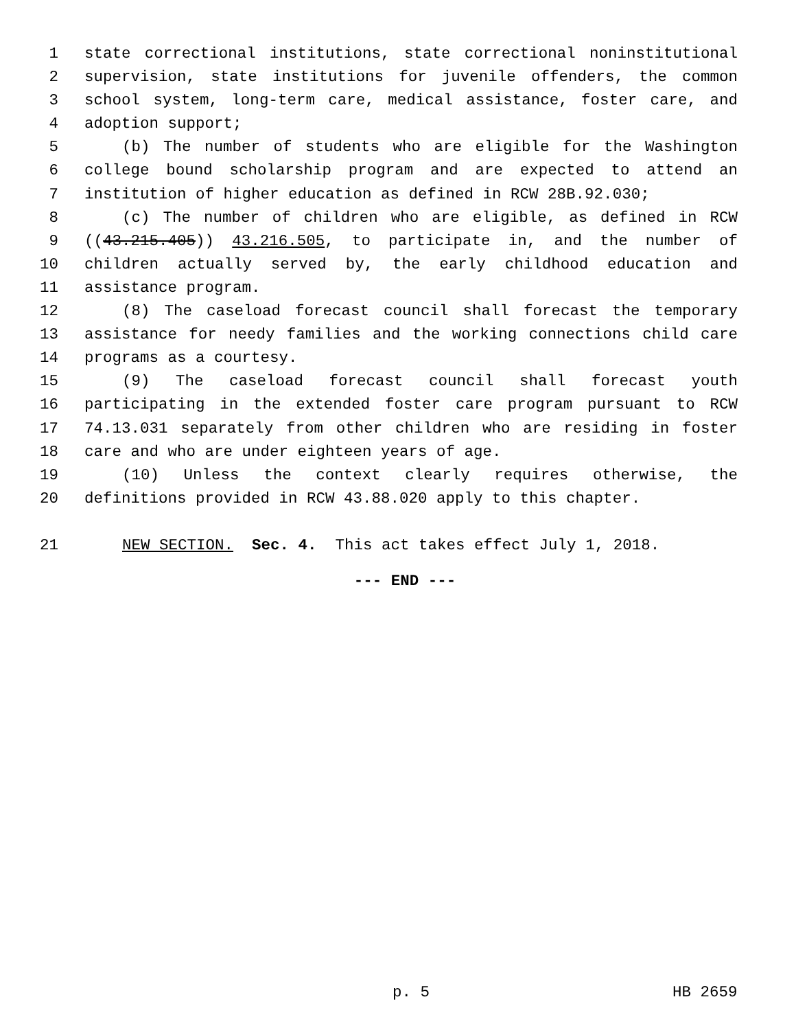1 state correctional institutions, state correctional noninstitutional
2 supervision, state institutions for juvenile offenders, the common
3 school system, long-term care, medical assistance, foster care, and
4 adoption support;
5 (b) The number of students who are eligible for the Washington
6 college bound scholarship program and are expected to attend an
7 institution of higher education as defined in RCW 28B.92.030;
8 (c) The number of children who are eligible, as defined in RCW
9 ((43.215.405)) 43.216.505, to participate in, and the number of
10 children actually served by, the early childhood education and
11 assistance program.
12 (8) The caseload forecast council shall forecast the temporary
13 assistance for needy families and the working connections child care
14 programs as a courtesy.
15 (9) The caseload forecast council shall forecast youth
16 participating in the extended foster care program pursuant to RCW
17 74.13.031 separately from other children who are residing in foster
18 care and who are under eighteen years of age.
19 (10) Unless the context clearly requires otherwise, the
20 definitions provided in RCW 43.88.020 apply to this chapter.
21 NEW SECTION. Sec. 4. This act takes effect July 1, 2018.
--- END ---
p. 5 HB 2659